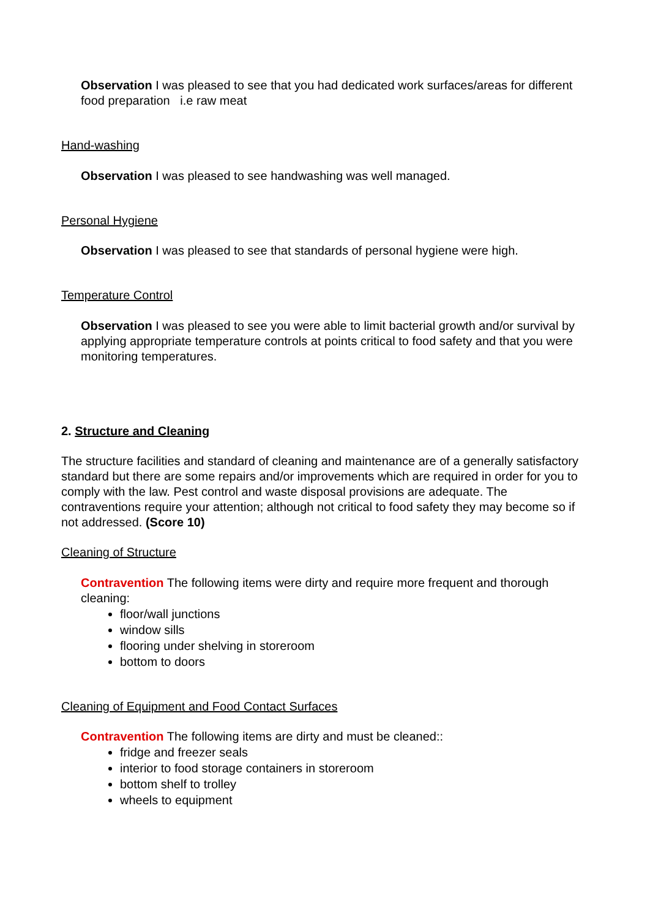Observation I was pleased to see that you had dedicated work surfaces/areas for different food preparation i.e raw meat
Hand-washing
Observation I was pleased to see handwashing was well managed.
Personal Hygiene
Observation I was pleased to see that standards of personal hygiene were high.
Temperature Control
Observation I was pleased to see you were able to limit bacterial growth and/or survival by applying appropriate temperature controls at points critical to food safety and that you were monitoring temperatures.
2. Structure and Cleaning
The structure facilities and standard of cleaning and maintenance are of a generally satisfactory standard but there are some repairs and/or improvements which are required in order for you to comply with the law. Pest control and waste disposal provisions are adequate. The contraventions require your attention; although not critical to food safety they may become so if not addressed. (Score 10)
Cleaning of Structure
Contravention The following items were dirty and require more frequent and thorough cleaning:
floor/wall junctions
window sills
flooring under shelving in storeroom
bottom to doors
Cleaning of Equipment and Food Contact Surfaces
Contravention The following items are dirty and must be cleaned::
fridge and freezer seals
interior to food storage containers in storeroom
bottom shelf to trolley
wheels to equipment